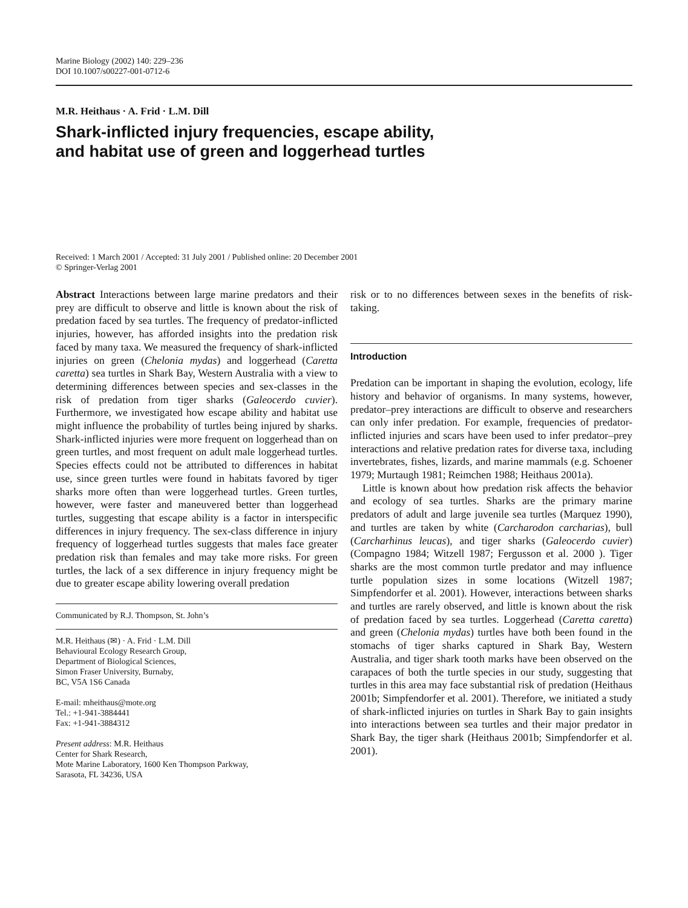Marine Biology (2002) 140: 229–236
DOI 10.1007/s00227-001-0712-6
M.R. Heithaus · A. Frid · L.M. Dill
Shark-inflicted injury frequencies, escape ability,
and habitat use of green and loggerhead turtles
Received: 1 March 2001 / Accepted: 31 July 2001 / Published online: 20 December 2001
© Springer-Verlag 2001
Abstract Interactions between large marine predators and their prey are difficult to observe and little is known about the risk of predation faced by sea turtles. The frequency of predator-inflicted injuries, however, has afforded insights into the predation risk faced by many taxa. We measured the frequency of shark-inflicted injuries on green (Chelonia mydas) and loggerhead (Caretta caretta) sea turtles in Shark Bay, Western Australia with a view to determining differences between species and sex-classes in the risk of predation from tiger sharks (Galeocerdo cuvier). Furthermore, we investigated how escape ability and habitat use might influence the probability of turtles being injured by sharks. Shark-inflicted injuries were more frequent on loggerhead than on green turtles, and most frequent on adult male loggerhead turtles. Species effects could not be attributed to differences in habitat use, since green turtles were found in habitats favored by tiger sharks more often than were loggerhead turtles. Green turtles, however, were faster and maneuvered better than loggerhead turtles, suggesting that escape ability is a factor in interspecific differences in injury frequency. The sex-class difference in injury frequency of loggerhead turtles suggests that males face greater predation risk than females and may take more risks. For green turtles, the lack of a sex difference in injury frequency might be due to greater escape ability lowering overall predation
Communicated by R.J. Thompson, St. John’s
M.R. Heithaus (✉) · A. Frid · L.M. Dill
Behavioural Ecology Research Group,
Department of Biological Sciences,
Simon Fraser University, Burnaby,
BC, V5A 1S6 Canada
E-mail: mheithaus@mote.org
Tel.: +1-941-3884441
Fax: +1-941-3884312
Present address: M.R. Heithaus
Center for Shark Research,
Mote Marine Laboratory, 1600 Ken Thompson Parkway,
Sarasota, FL 34236, USA
risk or to no differences between sexes in the benefits of risk-taking.
Introduction
Predation can be important in shaping the evolution, ecology, life history and behavior of organisms. In many systems, however, predator–prey interactions are difficult to observe and researchers can only infer predation. For example, frequencies of predator-inflicted injuries and scars have been used to infer predator–prey interactions and relative predation rates for diverse taxa, including invertebrates, fishes, lizards, and marine mammals (e.g. Schoener 1979; Murtaugh 1981; Reimchen 1988; Heithaus 2001a).
Little is known about how predation risk affects the behavior and ecology of sea turtles. Sharks are the primary marine predators of adult and large juvenile sea turtles (Marquez 1990), and turtles are taken by white (Carcharodon carcharias), bull (Carcharhinus leucas), and tiger sharks (Galeocerdo cuvier) (Compagno 1984; Witzell 1987; Fergusson et al. 2000 ). Tiger sharks are the most common turtle predator and may influence turtle population sizes in some locations (Witzell 1987; Simpfendorfer et al. 2001). However, interactions between sharks and turtles are rarely observed, and little is known about the risk of predation faced by sea turtles. Loggerhead (Caretta caretta) and green (Chelonia mydas) turtles have both been found in the stomachs of tiger sharks captured in Shark Bay, Western Australia, and tiger shark tooth marks have been observed on the carapaces of both the turtle species in our study, suggesting that turtles in this area may face substantial risk of predation (Heithaus 2001b; Simpfendorfer et al. 2001). Therefore, we initiated a study of shark-inflicted injuries on turtles in Shark Bay to gain insights into interactions between sea turtles and their major predator in Shark Bay, the tiger shark (Heithaus 2001b; Simpfendorfer et al. 2001).